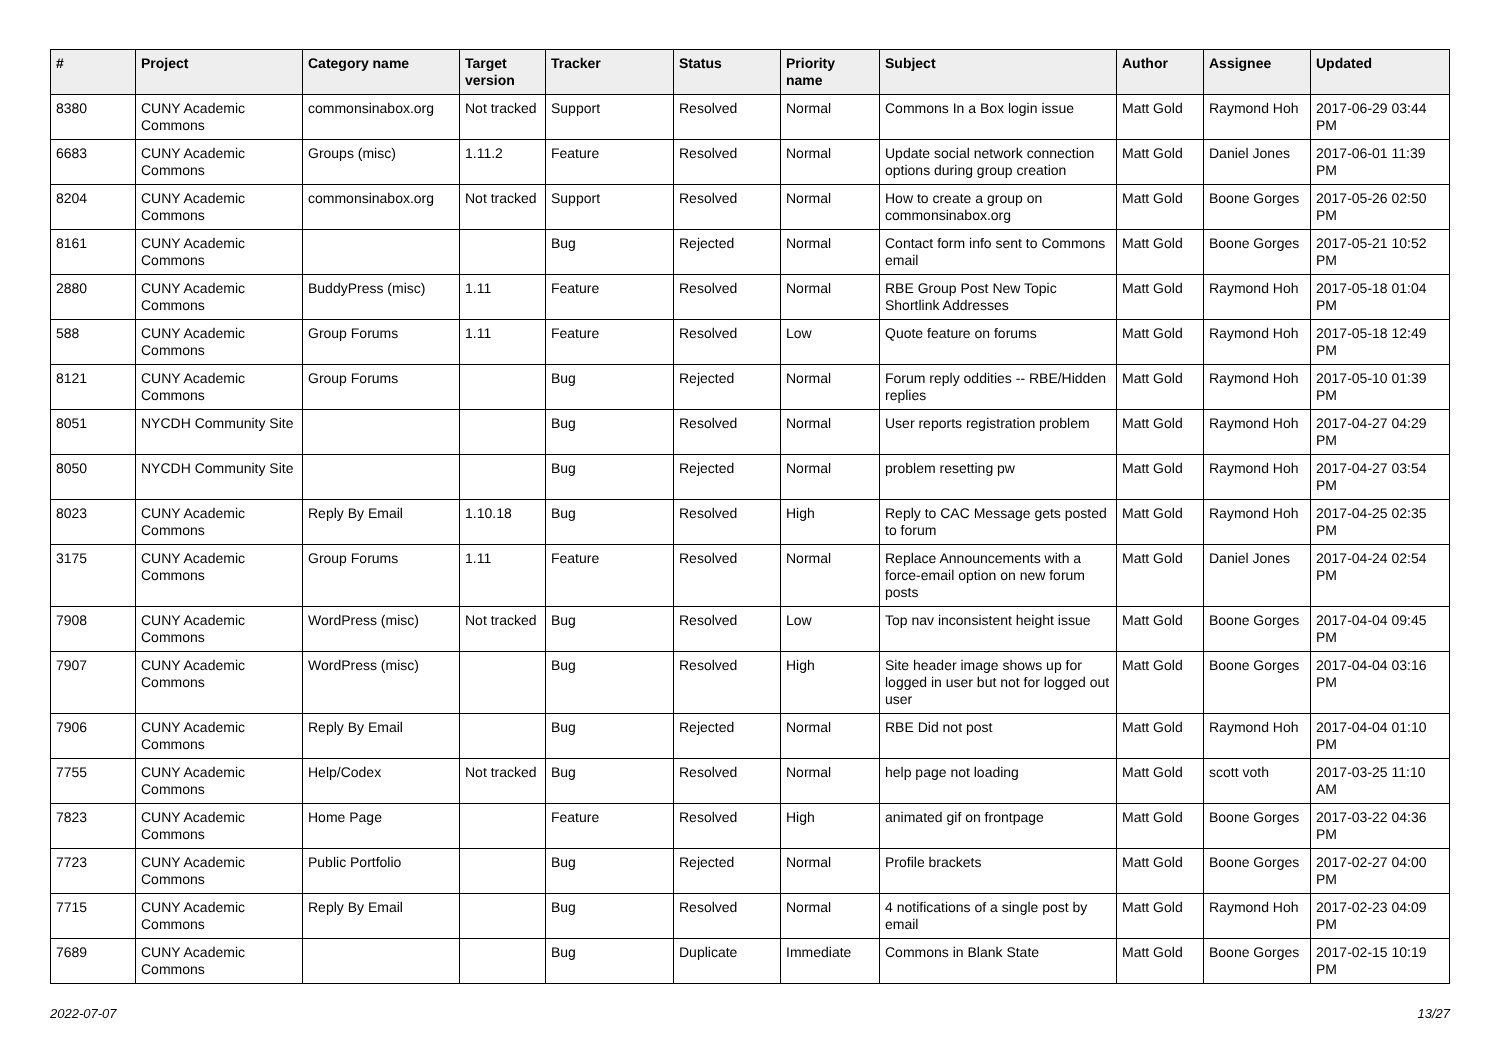| # | Project | Category name | Target version | Tracker | Status | Priority name | Subject | Author | Assignee | Updated |
| --- | --- | --- | --- | --- | --- | --- | --- | --- | --- | --- |
| 8380 | CUNY Academic Commons | commonsinabox.org | Not tracked | Support | Resolved | Normal | Commons In a Box login issue | Matt Gold | Raymond Hoh | 2017-06-29 03:44 PM |
| 6683 | CUNY Academic Commons | Groups (misc) | 1.11.2 | Feature | Resolved | Normal | Update social network connection options during group creation | Matt Gold | Daniel Jones | 2017-06-01 11:39 PM |
| 8204 | CUNY Academic Commons | commonsinabox.org | Not tracked | Support | Resolved | Normal | How to create a group on commonsinabox.org | Matt Gold | Boone Gorges | 2017-05-26 02:50 PM |
| 8161 | CUNY Academic Commons | | | Bug | Rejected | Normal | Contact form info sent to Commons email | Matt Gold | Boone Gorges | 2017-05-21 10:52 PM |
| 2880 | CUNY Academic Commons | BuddyPress (misc) | 1.11 | Feature | Resolved | Normal | RBE Group Post New Topic Shortlink Addresses | Matt Gold | Raymond Hoh | 2017-05-18 01:04 PM |
| 588 | CUNY Academic Commons | Group Forums | 1.11 | Feature | Resolved | Low | Quote feature on forums | Matt Gold | Raymond Hoh | 2017-05-18 12:49 PM |
| 8121 | CUNY Academic Commons | Group Forums | | Bug | Rejected | Normal | Forum reply oddities -- RBE/Hidden replies | Matt Gold | Raymond Hoh | 2017-05-10 01:39 PM |
| 8051 | NYCDH Community Site | | | Bug | Resolved | Normal | User reports registration problem | Matt Gold | Raymond Hoh | 2017-04-27 04:29 PM |
| 8050 | NYCDH Community Site | | | Bug | Rejected | Normal | problem resetting pw | Matt Gold | Raymond Hoh | 2017-04-27 03:54 PM |
| 8023 | CUNY Academic Commons | Reply By Email | 1.10.18 | Bug | Resolved | High | Reply to CAC Message gets posted to forum | Matt Gold | Raymond Hoh | 2017-04-25 02:35 PM |
| 3175 | CUNY Academic Commons | Group Forums | 1.11 | Feature | Resolved | Normal | Replace Announcements with a force-email option on new forum posts | Matt Gold | Daniel Jones | 2017-04-24 02:54 PM |
| 7908 | CUNY Academic Commons | WordPress (misc) | Not tracked | Bug | Resolved | Low | Top nav inconsistent height issue | Matt Gold | Boone Gorges | 2017-04-04 09:45 PM |
| 7907 | CUNY Academic Commons | WordPress (misc) | | Bug | Resolved | High | Site header image shows up for logged in user but not for logged out user | Matt Gold | Boone Gorges | 2017-04-04 03:16 PM |
| 7906 | CUNY Academic Commons | Reply By Email | | Bug | Rejected | Normal | RBE Did not post | Matt Gold | Raymond Hoh | 2017-04-04 01:10 PM |
| 7755 | CUNY Academic Commons | Help/Codex | Not tracked | Bug | Resolved | Normal | help page not loading | Matt Gold | scott voth | 2017-03-25 11:10 AM |
| 7823 | CUNY Academic Commons | Home Page | | Feature | Resolved | High | animated gif on frontpage | Matt Gold | Boone Gorges | 2017-03-22 04:36 PM |
| 7723 | CUNY Academic Commons | Public Portfolio | | Bug | Rejected | Normal | Profile brackets | Matt Gold | Boone Gorges | 2017-02-27 04:00 PM |
| 7715 | CUNY Academic Commons | Reply By Email | | Bug | Resolved | Normal | 4 notifications of a single post by email | Matt Gold | Raymond Hoh | 2017-02-23 04:09 PM |
| 7689 | CUNY Academic Commons | | | Bug | Duplicate | Immediate | Commons in Blank State | Matt Gold | Boone Gorges | 2017-02-15 10:19 PM |
2022-07-07 13/27